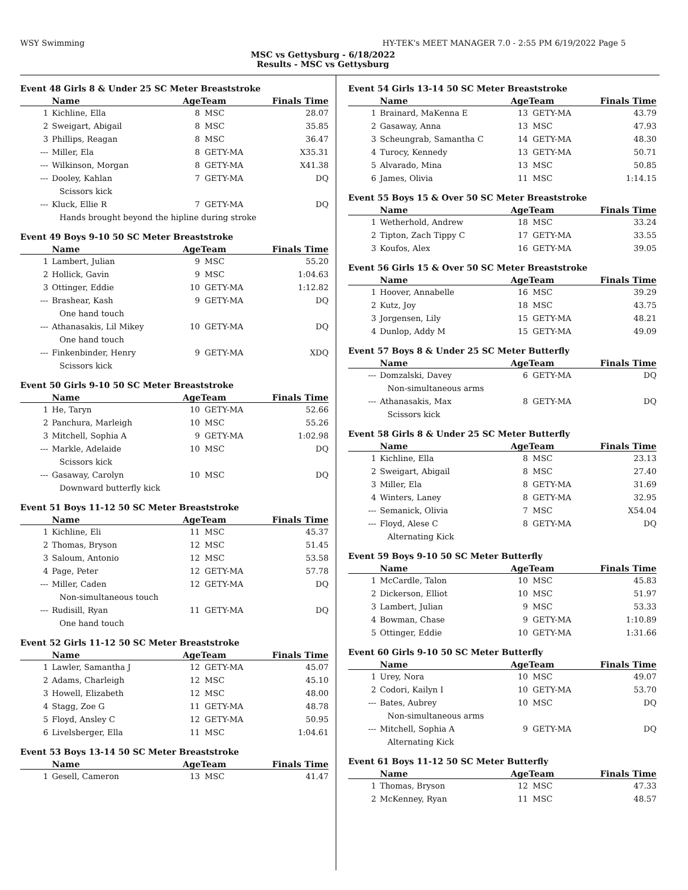WSY Swimming HY-TEK's MEET MANAGER 7.0 - 2:55 PM 6/19/2022 Page 5
MSC vs Gettysburg - 6/18/2022
Results - MSC vs Gettysburg
Event 48 Girls 8 & Under 25 SC Meter Breaststroke
| | Name | AgeTeam | | Finals Time |
| --- | --- | --- | --- | --- |
| 1 | Kichline, Ella | 8 | MSC | 28.07 |
| 2 | Sweigart, Abigail | 8 | MSC | 35.85 |
| 3 | Phillips, Reagan | 8 | MSC | 36.47 |
| --- | Miller, Ela | 8 | GETY-MA | X35.31 |
| --- | Wilkinson, Morgan | 8 | GETY-MA | X41.38 |
| --- | Dooley, Kahlan | 7 | GETY-MA | DQ |
| | Scissors kick | | | |
| --- | Kluck, Ellie R | 7 | GETY-MA | DQ |
| | Hands brought beyond the hipline during stroke | | | |
Event 49 Boys 9-10 50 SC Meter Breaststroke
| | Name | AgeTeam | | Finals Time |
| --- | --- | --- | --- | --- |
| 1 | Lambert, Julian | 9 | MSC | 55.20 |
| 2 | Hollick, Gavin | 9 | MSC | 1:04.63 |
| 3 | Ottinger, Eddie | 10 | GETY-MA | 1:12.82 |
| --- | Brashear, Kash | 9 | GETY-MA | DQ |
| | One hand touch | | | |
| --- | Athanasakis, Lil Mikey | 10 | GETY-MA | DQ |
| | One hand touch | | | |
| --- | Finkenbinder, Henry | 9 | GETY-MA | XDQ |
| | Scissors kick | | | |
Event 50 Girls 9-10 50 SC Meter Breaststroke
| | Name | AgeTeam | | Finals Time |
| --- | --- | --- | --- | --- |
| 1 | He, Taryn | 10 | GETY-MA | 52.66 |
| 2 | Panchura, Marleigh | 10 | MSC | 55.26 |
| 3 | Mitchell, Sophia A | 9 | GETY-MA | 1:02.98 |
| --- | Markle, Adelaide | 10 | MSC | DQ |
| | Scissors kick | | | |
| --- | Gasaway, Carolyn | 10 | MSC | DQ |
| | Downward butterfly kick | | | |
Event 51 Boys 11-12 50 SC Meter Breaststroke
| | Name | AgeTeam | | Finals Time |
| --- | --- | --- | --- | --- |
| 1 | Kichline, Eli | 11 | MSC | 45.37 |
| 2 | Thomas, Bryson | 12 | MSC | 51.45 |
| 3 | Saloum, Antonio | 12 | MSC | 53.58 |
| 4 | Page, Peter | 12 | GETY-MA | 57.78 |
| --- | Miller, Caden | 12 | GETY-MA | DQ |
| | Non-simultaneous touch | | | |
| --- | Rudisill, Ryan | 11 | GETY-MA | DQ |
| | One hand touch | | | |
Event 52 Girls 11-12 50 SC Meter Breaststroke
| | Name | AgeTeam | | Finals Time |
| --- | --- | --- | --- | --- |
| 1 | Lawler, Samantha J | 12 | GETY-MA | 45.07 |
| 2 | Adams, Charleigh | 12 | MSC | 45.10 |
| 3 | Howell, Elizabeth | 12 | MSC | 48.00 |
| 4 | Stagg, Zoe G | 11 | GETY-MA | 48.78 |
| 5 | Floyd, Ansley C | 12 | GETY-MA | 50.95 |
| 6 | Livelsberger, Ella | 11 | MSC | 1:04.61 |
Event 53 Boys 13-14 50 SC Meter Breaststroke
| | Name | AgeTeam | | Finals Time |
| --- | --- | --- | --- | --- |
| 1 | Gesell, Cameron | 13 | MSC | 41.47 |
Event 54 Girls 13-14 50 SC Meter Breaststroke
| | Name | AgeTeam | | Finals Time |
| --- | --- | --- | --- | --- |
| 1 | Brainard, MaKenna E | 13 | GETY-MA | 43.79 |
| 2 | Gasaway, Anna | 13 | MSC | 47.93 |
| 3 | Scheungrab, Samantha C | 14 | GETY-MA | 48.30 |
| 4 | Turocy, Kennedy | 13 | GETY-MA | 50.71 |
| 5 | Alvarado, Mina | 13 | MSC | 50.85 |
| 6 | James, Olivia | 11 | MSC | 1:14.15 |
Event 55 Boys 15 & Over 50 SC Meter Breaststroke
| | Name | AgeTeam | | Finals Time |
| --- | --- | --- | --- | --- |
| 1 | Wetherhold, Andrew | 18 | MSC | 33.24 |
| 2 | Tipton, Zach Tippy C | 17 | GETY-MA | 33.55 |
| 3 | Koufos, Alex | 16 | GETY-MA | 39.05 |
Event 56 Girls 15 & Over 50 SC Meter Breaststroke
| | Name | AgeTeam | | Finals Time |
| --- | --- | --- | --- | --- |
| 1 | Hoover, Annabelle | 16 | MSC | 39.29 |
| 2 | Kutz, Joy | 18 | MSC | 43.75 |
| 3 | Jorgensen, Lily | 15 | GETY-MA | 48.21 |
| 4 | Dunlop, Addy M | 15 | GETY-MA | 49.09 |
Event 57 Boys 8 & Under 25 SC Meter Butterfly
| | Name | AgeTeam | | Finals Time |
| --- | --- | --- | --- | --- |
| --- | Domzalski, Davey | 6 | GETY-MA | DQ |
| | Non-simultaneous arms | | | |
| --- | Athanasakis, Max | 8 | GETY-MA | DQ |
| | Scissors kick | | | |
Event 58 Girls 8 & Under 25 SC Meter Butterfly
| | Name | AgeTeam | | Finals Time |
| --- | --- | --- | --- | --- |
| 1 | Kichline, Ella | 8 | MSC | 23.13 |
| 2 | Sweigart, Abigail | 8 | MSC | 27.40 |
| 3 | Miller, Ela | 8 | GETY-MA | 31.69 |
| 4 | Winters, Laney | 8 | GETY-MA | 32.95 |
| --- | Semanick, Olivia | 7 | MSC | X54.04 |
| --- | Floyd, Alese C | 8 | GETY-MA | DQ |
| | Alternating Kick | | | |
Event 59 Boys 9-10 50 SC Meter Butterfly
| | Name | AgeTeam | | Finals Time |
| --- | --- | --- | --- | --- |
| 1 | McCardle, Talon | 10 | MSC | 45.83 |
| 2 | Dickerson, Elliot | 10 | MSC | 51.97 |
| 3 | Lambert, Julian | 9 | MSC | 53.33 |
| 4 | Bowman, Chase | 9 | GETY-MA | 1:10.89 |
| 5 | Ottinger, Eddie | 10 | GETY-MA | 1:31.66 |
Event 60 Girls 9-10 50 SC Meter Butterfly
| | Name | AgeTeam | | Finals Time |
| --- | --- | --- | --- | --- |
| 1 | Urey, Nora | 10 | MSC | 49.07 |
| 2 | Codori, Kailyn I | 10 | GETY-MA | 53.70 |
| --- | Bates, Aubrey | 10 | MSC | DQ |
| | Non-simultaneous arms | | | |
| --- | Mitchell, Sophia A | 9 | GETY-MA | DQ |
| | Alternating Kick | | | |
Event 61 Boys 11-12 50 SC Meter Butterfly
| | Name | AgeTeam | | Finals Time |
| --- | --- | --- | --- | --- |
| 1 | Thomas, Bryson | 12 | MSC | 47.33 |
| 2 | McKenney, Ryan | 11 | MSC | 48.57 |